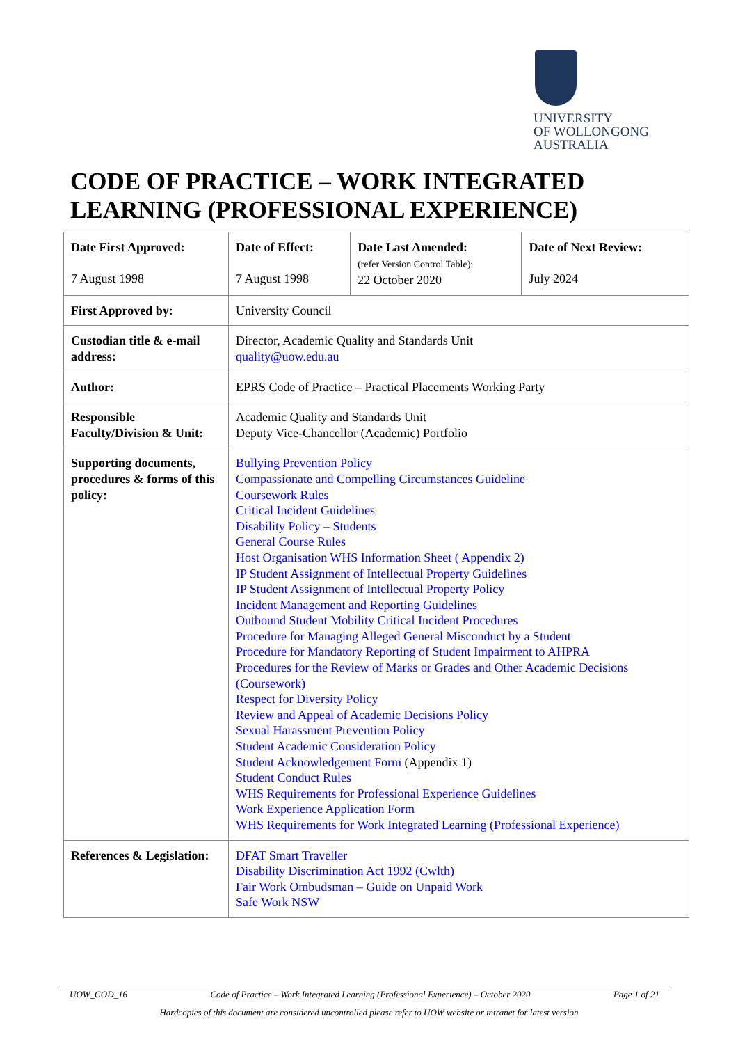UNIVERSITY
OF WOLLONGONG
AUSTRALIA
CODE OF PRACTICE – WORK INTEGRATED
LEARNING (PROFESSIONAL EXPERIENCE)
| Date First Approved: 7 August 1998 | Date of Effect: 7 August 1998 | Date Last Amended: (refer Version Control Table): 22 October 2020 | Date of Next Review: July 2024 |
| First Approved by: | University Council | | |
| Custodian title & e-mail address: | Director, Academic Quality and Standards Unit quality@uow.edu.au | | |
| Author: | EPRS Code of Practice – Practical Placements Working Party | | |
| Responsible Faculty/Division & Unit: | Academic Quality and Standards Unit Deputy Vice-Chancellor (Academic) Portfolio | | |
| Supporting documents, procedures & forms of this policy: | Bullying Prevention Policy Compassionate and Compelling Circumstances Guideline Coursework Rules Critical Incident Guidelines Disability Policy – Students General Course Rules Host Organisation WHS Information Sheet ( Appendix 2) IP Student Assignment of Intellectual Property Guidelines IP Student Assignment of Intellectual Property Policy Incident Management and Reporting Guidelines Outbound Student Mobility Critical Incident Procedures Procedure for Managing Alleged General Misconduct by a Student Procedure for Mandatory Reporting of Student Impairment to AHPRA Procedures for the Review of Marks or Grades and Other Academic Decisions (Coursework) Respect for Diversity Policy Review and Appeal of Academic Decisions Policy Sexual Harassment Prevention Policy Student Academic Consideration Policy Student Acknowledgement Form (Appendix 1) Student Conduct Rules WHS Requirements for Professional Experience Guidelines Work Experience Application Form WHS Requirements for Work Integrated Learning (Professional Experience) | | |
| References & Legislation: | DFAT Smart Traveller Disability Discrimination Act 1992 (Cwlth) Fair Work Ombudsman – Guide on Unpaid Work Safe Work NSW | | |
UOW_COD_16 Code of Practice – Work Integrated Learning (Professional Experience) – October 2020 Page 1 of 21
Hardcopies of this document are considered uncontrolled please refer to UOW website or intranet for latest version